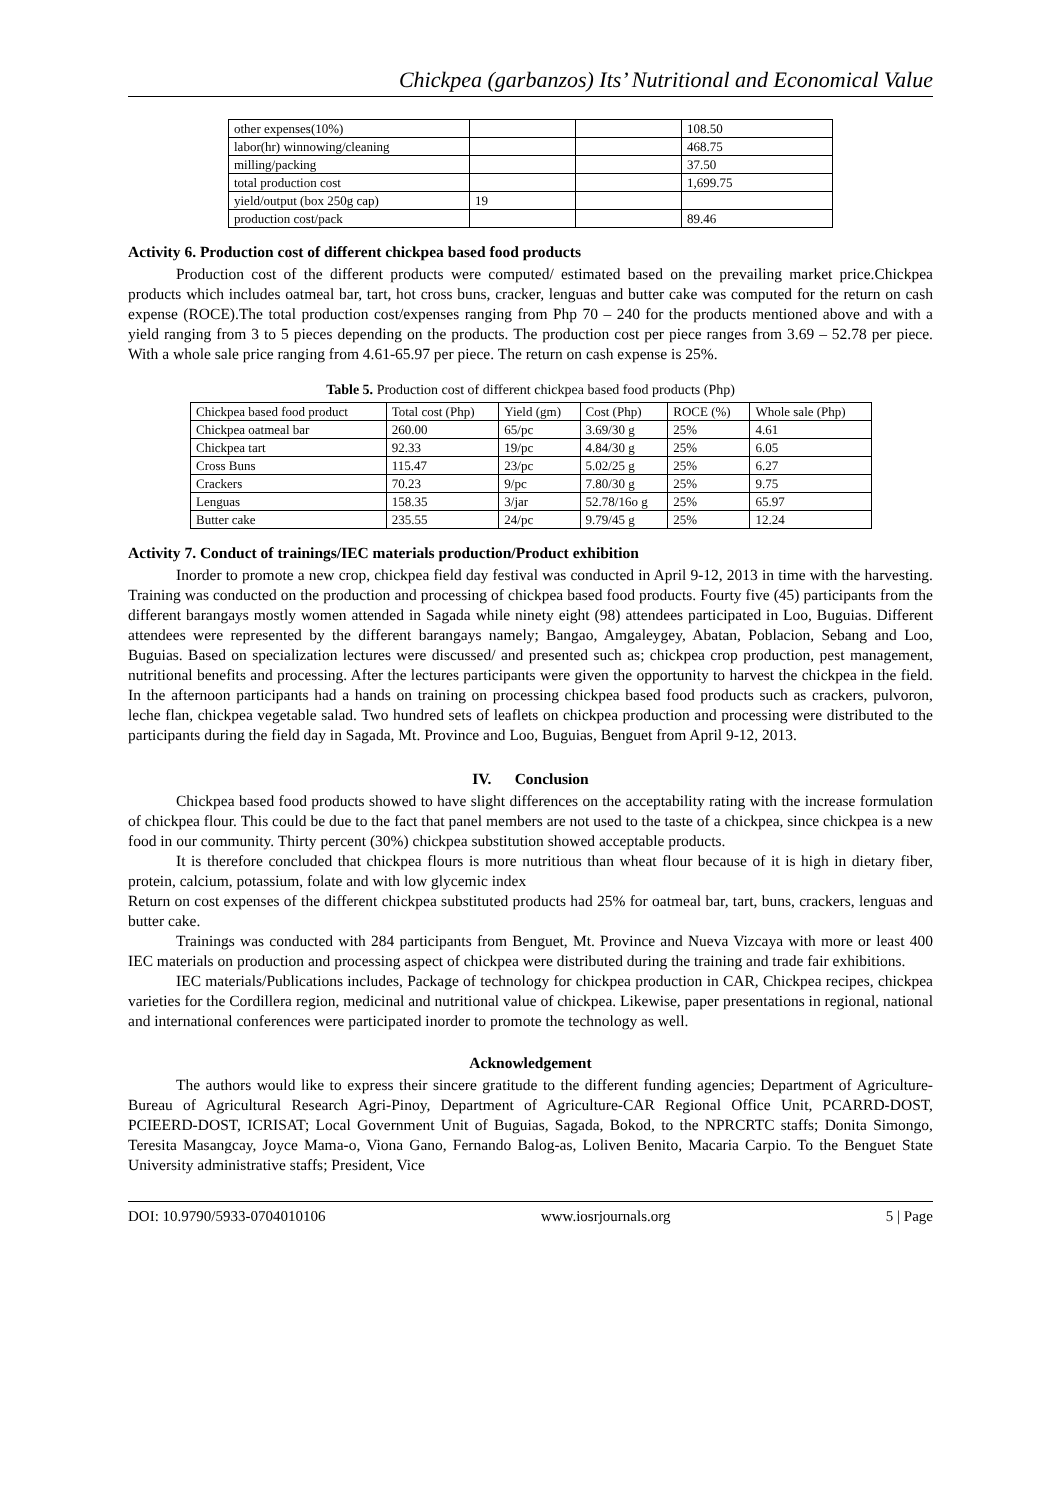Chickpea (garbanzos) Its’ Nutritional and Economical Value
| other expenses(10%) | | | 108.50 |
| labor(hr) winnowing/cleaning | | | 468.75 |
| milling/packing | | | 37.50 |
| total production cost | | | 1,699.75 |
| yield/output (box 250g cap) | 19 | | |
| production cost/pack | | | 89.46 |
Activity 6. Production cost of different chickpea based food products
Production cost of the different products were computed/ estimated based on the prevailing market price.Chickpea products which includes oatmeal bar, tart, hot cross buns, cracker, lenguas and butter cake was computed for the return on cash expense (ROCE).The total production cost/expenses ranging from Php 70 – 240 for the products mentioned above and with a yield ranging from 3 to 5 pieces depending on the products. The production cost per piece ranges from 3.69 – 52.78 per piece. With a whole sale price ranging from 4.61-65.97 per piece. The return on cash expense is 25%.
Table 5. Production cost of different chickpea based food products (Php)
| Chickpea based food product | Total cost (Php) | Yield (gm) | Cost (Php) | ROCE (%) | Whole sale (Php) |
| Chickpea oatmeal bar | 260.00 | 65/pc | 3.69/30 g | 25% | 4.61 |
| Chickpea tart | 92.33 | 19/pc | 4.84/30 g | 25% | 6.05 |
| Cross Buns | 115.47 | 23/pc | 5.02/25 g | 25% | 6.27 |
| Crackers | 70.23 | 9/pc | 7.80/30 g | 25% | 9.75 |
| Lenguas | 158.35 | 3/jar | 52.78/16o g | 25% | 65.97 |
| Butter cake | 235.55 | 24/pc | 9.79/45 g | 25% | 12.24 |
Activity 7. Conduct of trainings/IEC materials production/Product exhibition
Inorder to promote a new crop, chickpea field day festival was conducted in April 9-12, 2013 in time with the harvesting. Training was conducted on the production and processing of chickpea based food products. Fourty five (45) participants from the different barangays mostly women attended in Sagada while ninety eight (98) attendees participated in Loo, Buguias. Different attendees were represented by the different barangays namely; Bangao, Amgaleygey, Abatan, Poblacion, Sebang and Loo, Buguias. Based on specialization lectures were discussed/ and presented such as; chickpea crop production, pest management, nutritional benefits and processing. After the lectures participants were given the opportunity to harvest the chickpea in the field. In the afternoon participants had a hands on training on processing chickpea based food products such as crackers, pulvoron, leche flan, chickpea vegetable salad. Two hundred sets of leaflets on chickpea production and processing were distributed to the participants during the field day in Sagada, Mt. Province and Loo, Buguias, Benguet from April 9-12, 2013.
IV. Conclusion
Chickpea based food products showed to have slight differences on the acceptability rating with the increase formulation of chickpea flour. This could be due to the fact that panel members are not used to the taste of a chickpea, since chickpea is a new food in our community. Thirty percent (30%) chickpea substitution showed acceptable products.
It is therefore concluded that chickpea flours is more nutritious than wheat flour because of it is high in dietary fiber, protein, calcium, potassium, folate and with low glycemic index
Return on cost expenses of the different chickpea substituted products had 25% for oatmeal bar, tart, buns, crackers, lenguas and butter cake.
Trainings was conducted with 284 participants from Benguet, Mt. Province and Nueva Vizcaya with more or least 400 IEC materials on production and processing aspect of chickpea were distributed during the training and trade fair exhibitions.
IEC materials/Publications includes, Package of technology for chickpea production in CAR, Chickpea recipes, chickpea varieties for the Cordillera region, medicinal and nutritional value of chickpea. Likewise, paper presentations in regional, national and international conferences were participated inorder to promote the technology as well.
Acknowledgement
The authors would like to express their sincere gratitude to the different funding agencies; Department of Agriculture-Bureau of Agricultural Research Agri-Pinoy, Department of Agriculture-CAR Regional Office Unit, PCARRD-DOST, PCIEERD-DOST, ICRISAT; Local Government Unit of Buguias, Sagada, Bokod, to the NPRCRTC staffs; Donita Simongo, Teresita Masangcay, Joyce Mama-o, Viona Gano, Fernando Balog-as, Loliven Benito, Macaria Carpio. To the Benguet State University administrative staffs; President, Vice
DOI: 10.9790/5933-0704010106 www.iosrjournals.org 5 | Page